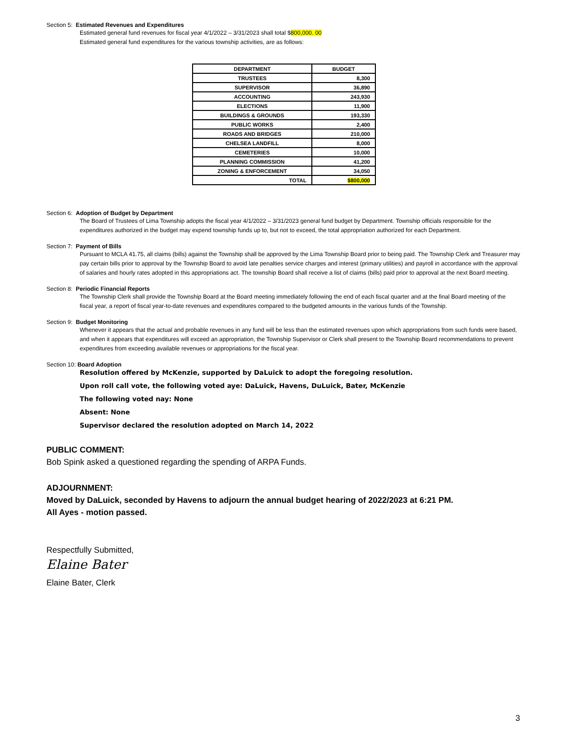Section 5: Estimated Revenues and Expenditures
Estimated general fund revenues for fiscal year 4/1/2022 – 3/31/2023 shall total $800,000. 00
Estimated general fund expenditures for the various township activities, are as follows:
| DEPARTMENT | BUDGET |
| --- | --- |
| TRUSTEES | 8,300 |
| SUPERVISOR | 36,890 |
| ACCOUNTING | 243,930 |
| ELECTIONS | 11,900 |
| BUILDINGS & GROUNDS | 193,330 |
| PUBLIC WORKS | 2,400 |
| ROADS AND BRIDGES | 210,000 |
| CHELSEA LANDFILL | 8,000 |
| CEMETERIES | 10,000 |
| PLANNING COMMISSION | 41,200 |
| ZONING & ENFORCEMENT | 34,050 |
| TOTAL | $800,000 |
Section 6: Adoption of Budget by Department
The Board of Trustees of Lima Township adopts the fiscal year 4/1/2022 – 3/31/2023 general fund budget by Department. Township officials responsible for the expenditures authorized in the budget may expend township funds up to, but not to exceed, the total appropriation authorized for each Department.
Section 7: Payment of Bills
Pursuant to MCLA 41.75, all claims (bills) against the Township shall be approved by the Lima Township Board prior to being paid. The Township Clerk and Treasurer may pay certain bills prior to approval by the Township Board to avoid late penalties service charges and interest (primary utilities) and payroll in accordance with the approval of salaries and hourly rates adopted in this appropriations act. The township Board shall receive a list of claims (bills) paid prior to approval at the next Board meeting.
Section 8: Periodic Financial Reports
The Township Clerk shall provide the Township Board at the Board meeting immediately following the end of each fiscal quarter and at the final Board meeting of the fiscal year, a report of fiscal year-to-date revenues and expenditures compared to the budgeted amounts in the various funds of the Township.
Section 9: Budget Monitoring
Whenever it appears that the actual and probable revenues in any fund will be less than the estimated revenues upon which appropriations from such funds were based, and when it appears that expenditures will exceed an appropriation, the Township Supervisor or Clerk shall present to the Township Board recommendations to prevent expenditures from exceeding available revenues or appropriations for the fiscal year.
Section 10: Board Adoption
Resolution offered by McKenzie, supported by DaLuick to adopt the foregoing resolution.
Upon roll call vote, the following voted aye: DaLuick, Havens, DuLuick, Bater, McKenzie
The following voted nay: None
Absent: None
Supervisor declared the resolution adopted on March 14, 2022
PUBLIC COMMENT:
Bob Spink asked a questioned regarding the spending of ARPA Funds.
ADJOURNMENT:
Moved by DaLuick, seconded by Havens to adjourn the annual budget hearing of 2022/2023 at 6:21 PM.
All Ayes - motion passed.
Respectfully Submitted,
Elaine Bater
Elaine Bater, Clerk
3